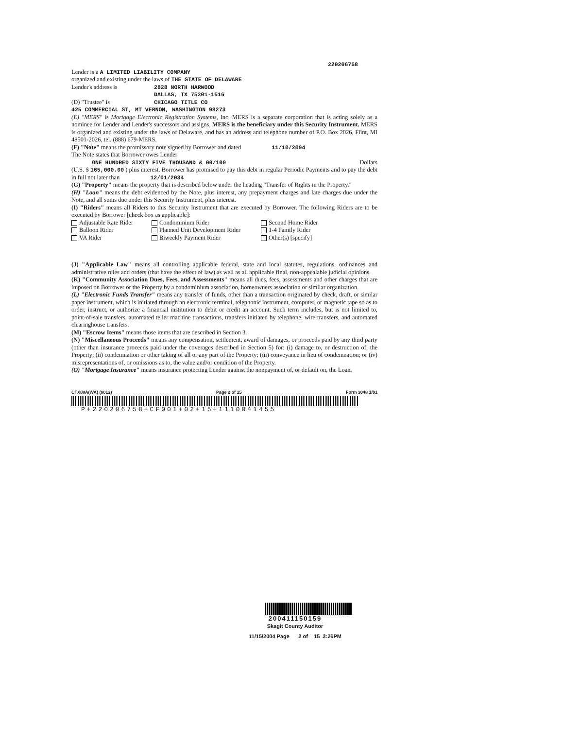220206758
Lender is a A LIMITED LIABILITY COMPANY
organized and existing under the laws of THE STATE OF DELAWARE
Lender's address is 2828 NORTH HARWOOD
DALLAS, TX 75201-1516
(D) "Trustee" is CHICAGO TITLE CO
425 COMMERCIAL ST, MT VERNON, WASHINGTON 98273
(E) "MERS" is Mortgage Electronic Registration Systems, Inc. MERS is a separate corporation that is acting solely as a nominee for Lender and Lender's successors and assigns. MERS is the beneficiary under this Security Instrument. MERS is organized and existing under the laws of Delaware, and has an address and telephone number of P.O. Box 2026, Flint, MI 48501-2026, tel. (888) 679-MERS.
(F) "Note" means the promissory note signed by Borrower and dated 11/10/2004
The Note states that Borrower owes Lender
ONE HUNDRED SIXTY FIVE THOUSAND & 00/100 Dollars
(U.S. $ 165,000.00 ) plus interest. Borrower has promised to pay this debt in regular Periodic Payments and to pay the debt in full not later than 12/01/2034
(G) "Property" means the property that is described below under the heading "Transfer of Rights in the Property."
(H) "Loan" means the debt evidenced by the Note, plus interest, any prepayment charges and late charges due under the Note, and all sums due under this Security Instrument, plus interest.
(I) "Riders" means all Riders to this Security Instrument that are executed by Borrower. The following Riders are to be executed by Borrower [check box as applicable]:
Adjustable Rate Rider Condominium Rider Second Home Rider Balloon Rider Planned Unit Development Rider 1-4 Family Rider VA Rider Biweekly Payment Rider Other(s) [specify]
(J) "Applicable Law" means all controlling applicable federal, state and local statutes, regulations, ordinances and administrative rules and orders (that have the effect of law) as well as all applicable final, non-appealable judicial opinions.
(K) "Community Association Dues, Fees, and Assessments" means all dues, fees, assessments and other charges that are imposed on Borrower or the Property by a condominium association, homeowners association or similar organization.
(L) "Electronic Funds Transfer" means any transfer of funds, other than a transaction originated by check, draft, or similar paper instrument, which is initiated through an electronic terminal, telephonic instrument, computer, or magnetic tape so as to order, instruct, or authorize a financial institution to debit or credit an account. Such term includes, but is not limited to, point-of-sale transfers, automated teller machine transactions, transfers initiated by telephone, wire transfers, and automated clearinghouse transfers.
(M) "Escrow Items" means those items that are described in Section 3.
(N) "Miscellaneous Proceeds" means any compensation, settlement, award of damages, or proceeds paid by any third party (other than insurance proceeds paid under the coverages described in Section 5) for: (i) damage to, or destruction of, the Property; (ii) condemnation or other taking of all or any part of the Property; (iii) conveyance in lieu of condemnation; or (iv) misrepresentations of, or omissions as to, the value and/or condition of the Property.
(O) "Mortgage Insurance" means insurance protecting Lender against the nonpayment of, or default on, the Loan.
CTX08A(WA) (0012) Page 2 of 15 Form 3048 1/01
P+220206758+CF001+02+15+1110041455
200411150159
Skagit County Auditor
11/15/2004 Page 2 of 15 3:26PM